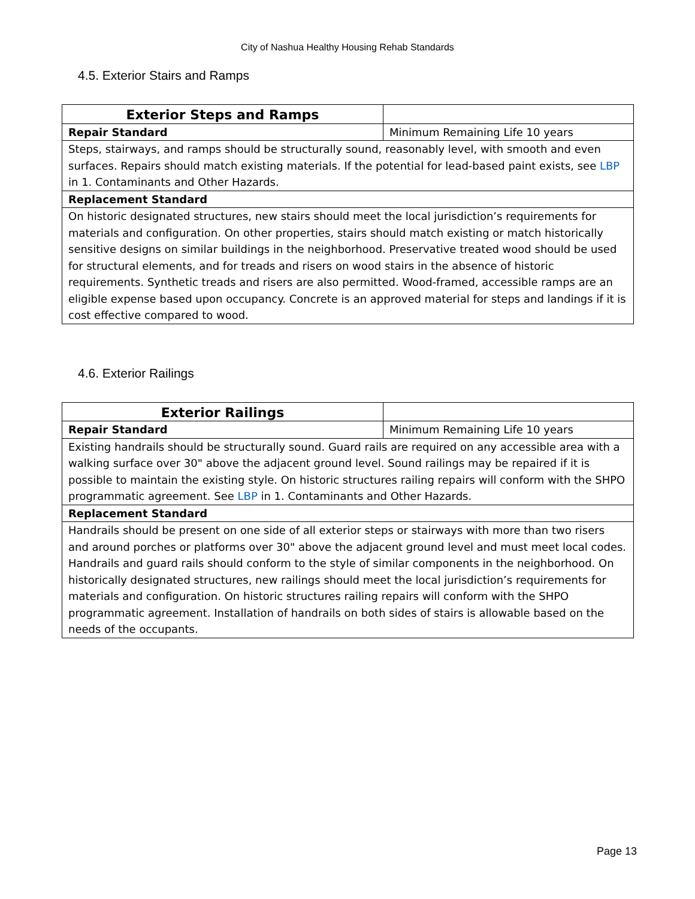City of Nashua Healthy Housing Rehab Standards
4.5. Exterior Stairs and Ramps
| Exterior Steps and Ramps | |
| Repair Standard | Minimum Remaining Life 10 years |
| Steps, stairways, and ramps should be structurally sound, reasonably level, with smooth and even surfaces. Repairs should match existing materials. If the potential for lead-based paint exists, see LBP in 1. Contaminants and Other Hazards. | |
| Replacement Standard | |
| On historic designated structures, new stairs should meet the local jurisdiction’s requirements for materials and configuration. On other properties, stairs should match existing or match historically sensitive designs on similar buildings in the neighborhood. Preservative treated wood should be used for structural elements, and for treads and risers on wood stairs in the absence of historic requirements. Synthetic treads and risers are also permitted. Wood-framed, accessible ramps are an eligible expense based upon occupancy. Concrete is an approved material for steps and landings if it is cost effective compared to wood. | |
4.6. Exterior Railings
| Exterior Railings | |
| Repair Standard | Minimum Remaining Life 10 years |
| Existing handrails should be structurally sound. Guard rails are required on any accessible area with a walking surface over 30" above the adjacent ground level. Sound railings may be repaired if it is possible to maintain the existing style. On historic structures railing repairs will conform with the SHPO programmatic agreement. See LBP in 1. Contaminants and Other Hazards. | |
| Replacement Standard | |
| Handrails should be present on one side of all exterior steps or stairways with more than two risers and around porches or platforms over 30" above the adjacent ground level and must meet local codes. Handrails and guard rails should conform to the style of similar components in the neighborhood. On historically designated structures, new railings should meet the local jurisdiction’s requirements for materials and configuration. On historic structures railing repairs will conform with the SHPO programmatic agreement. Installation of handrails on both sides of stairs is allowable based on the needs of the occupants. | |
Page 13